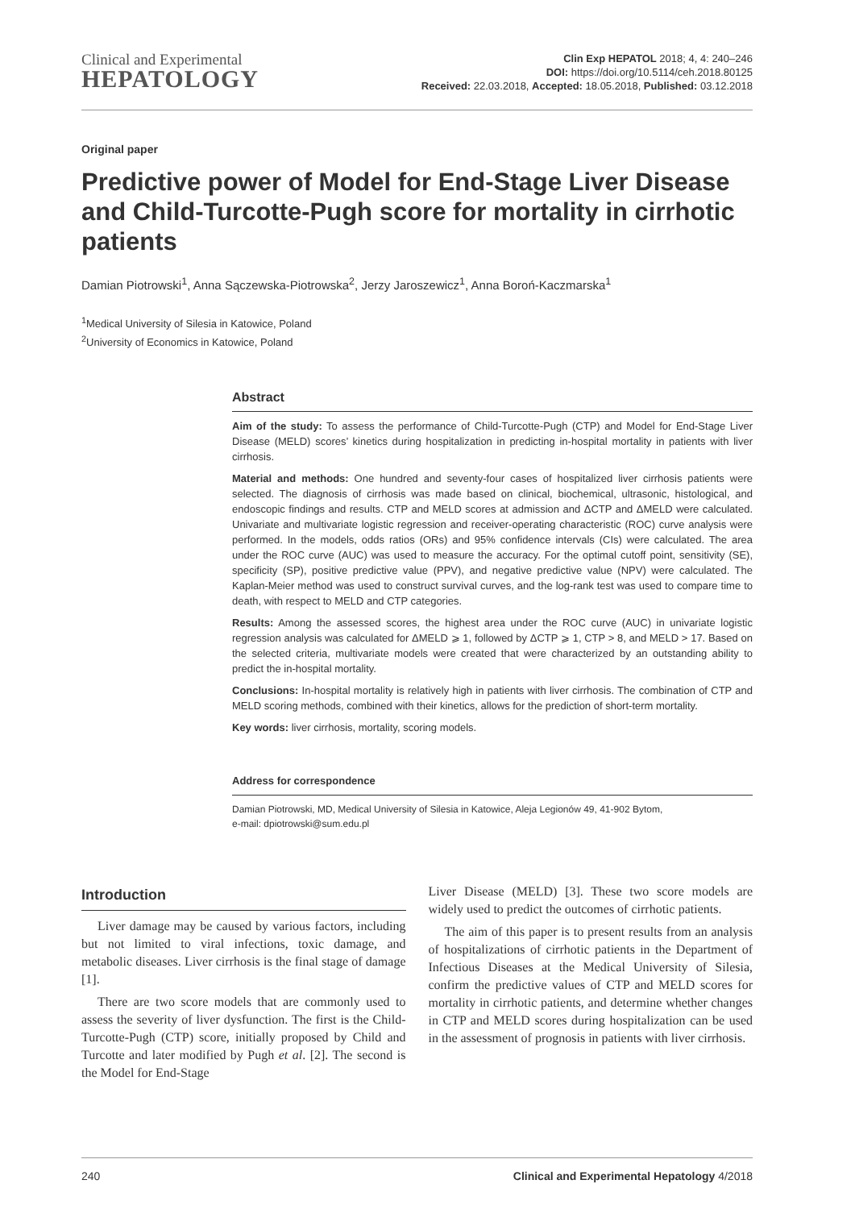Clinical and Experimental
HEPATOLOGY
Clin Exp HEPATOL 2018; 4, 4: 240–246
DOI: https://doi.org/10.5114/ceh.2018.80125
Received: 22.03.2018, Accepted: 18.05.2018, Published: 03.12.2018
Original paper
Predictive power of Model for End-Stage Liver Disease and Child-Turcotte-Pugh score for mortality in cirrhotic patients
Damian Piotrowski<sup>1</sup>, Anna Sączewska-Piotrowska<sup>2</sup>, Jerzy Jaroszewicz<sup>1</sup>, Anna Boroń-Kaczmarska<sup>1</sup>
<sup>1</sup> Medical University of Silesia in Katowice, Poland
<sup>2</sup> University of Economics in Katowice, Poland
Abstract
Aim of the study: To assess the performance of Child-Turcotte-Pugh (CTP) and Model for End-Stage Liver Disease (MELD) scores’ kinetics during hospitalization in predicting in-hospital mortality in patients with liver cirrhosis.
Material and methods: One hundred and seventy-four cases of hospitalized liver cirrhosis patients were selected. The diagnosis of cirrhosis was made based on clinical, biochemical, ultrasonic, histological, and endoscopic findings and results. CTP and MELD scores at admission and ΔCTP and ΔMELD were calculated. Univariate and multivariate logistic regression and receiver-operating characteristic (ROC) curve analysis were performed. In the models, odds ratios (ORs) and 95% confidence intervals (CIs) were calculated. The area under the ROC curve (AUC) was used to measure the accuracy. For the optimal cutoff point, sensitivity (SE), specificity (SP), positive predictive value (PPV), and negative predictive value (NPV) were calculated. The Kaplan-Meier method was used to construct survival curves, and the log-rank test was used to compare time to death, with respect to MELD and CTP categories.
Results: Among the assessed scores, the highest area under the ROC curve (AUC) in univariate logistic regression analysis was calculated for ΔMELD ⩾ 1, followed by ΔCTP ⩾ 1, CTP > 8, and MELD > 17. Based on the selected criteria, multivariate models were created that were characterized by an outstanding ability to predict the in-hospital mortality.
Conclusions: In-hospital mortality is relatively high in patients with liver cirrhosis. The combination of CTP and MELD scoring methods, combined with their kinetics, allows for the prediction of short-term mortality.
Key words: liver cirrhosis, mortality, scoring models.
Address for correspondence
Damian Piotrowski, MD, Medical University of Silesia in Katowice, Aleja Legionów 49, 41-902 Bytom,
e-mail: dpiotrowski@sum.edu.pl
Introduction
Liver damage may be caused by various factors, including but not limited to viral infections, toxic damage, and metabolic diseases. Liver cirrhosis is the final stage of damage [1].
There are two score models that are commonly used to assess the severity of liver dysfunction. The first is the Child-Turcotte-Pugh (CTP) score, initially proposed by Child and Turcotte and later modified by Pugh et al. [2]. The second is the Model for End-Stage
Liver Disease (MELD) [3]. These two score models are widely used to predict the outcomes of cirrhotic patients.
The aim of this paper is to present results from an analysis of hospitalizations of cirrhotic patients in the Department of Infectious Diseases at the Medical University of Silesia, confirm the predictive values of CTP and MELD scores for mortality in cirrhotic patients, and determine whether changes in CTP and MELD scores during hospitalization can be used in the assessment of prognosis in patients with liver cirrhosis.
240 Clinical and Experimental Hepatology 4/2018